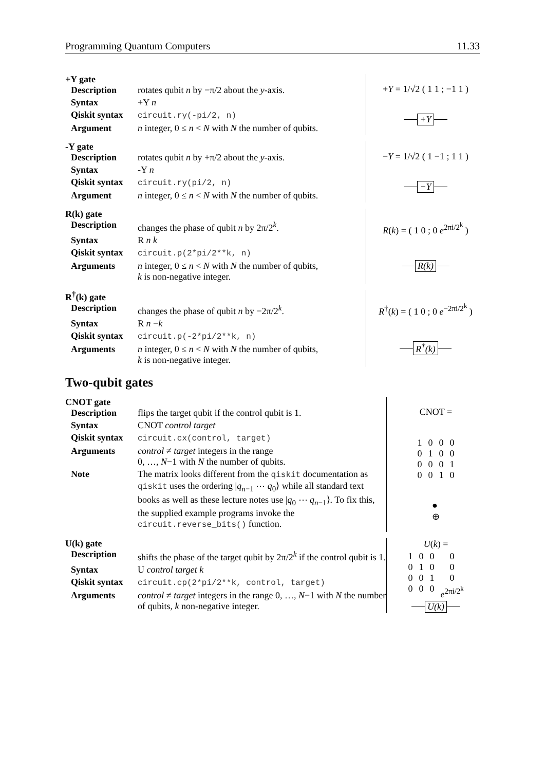Programming Quantum Computers 11.33
+Y gate
| Description | rotates qubit n by −π/2 about the y -axis. |
| Syntax | +Y n |
| Qiskit syntax | circuit.ry(-pi/2, n) |
| Argument | n integer, 0 ≤ n < N with N the number of qubits. |
+Y = 1/√2 ( 1 1 ; −1 1 )
+Y
-Y gate
| Description | rotates qubit n by +π/2 about the y -axis. |
| Syntax | -Y n |
| Qiskit syntax | circuit.ry(pi/2, n) |
| Argument | n integer, 0 ≤ n < N with N the number of qubits. |
−Y = 1/√2 ( 1 −1 ; 1 1 )
−Y
R(k) gate
| Description | changes the phase of qubit n by 2π/2<sup>k</sup>. |
| Syntax | R n k |
| Qiskit syntax | circuit.p(2*pi/2**k, n) |
| Arguments | n integer, 0 ≤ n < N with N the number of qubits, k is non-negative integer. |
R(k) = ( 1 0 ; 0 e<sup>2πi/2<sup>k</sup></sup> )
R(k)
R<sup>†</sup>(k) gate
| Description | changes the phase of qubit n by −2π/2<sup>k</sup>. |
| Syntax | R n − k |
| Qiskit syntax | circuit.p(-2*pi/2**k, n) |
| Arguments | n integer, 0 ≤ n < N with N the number of qubits, k is non-negative integer. |
R<sup>†</sup>(k) = ( 1 0 ; 0 e<sup>−2πi/2<sup>k</sup></sup> )
R<sup>†</sup>(k)
Two-qubit gates
CNOT gate
| Description | flips the target qubit if the control qubit is 1. |
| Syntax | CNOT control target |
| Qiskit syntax | circuit.cx(control, target) |
| Arguments | control ≠ target integers in the range 0, …, N −1 with N the number of qubits. |
| Note | The matrix looks different from the qiskit documentation as qiskit uses the ordering / q<sub>n−1</sub> ⋯ q<sub>0</sub>⟩ while all standard text books as well as these lecture notes use / q<sub>0</sub> ⋯ q<sub>n−1</sub>⟩. To fix this, the supplied example programs invoke the circuit.reverse_bits() function. |
CNOT =
| 1 | 0 | 0 | 0 |
| 0 | 1 | 0 | 0 |
| 0 | 0 | 0 | 1 |
| 0 | 0 | 1 | 0 |
●
⊕
U(k) gate
| Description | shifts the phase of the target qubit by 2π/2<sup>k</sup> if the control qubit is 1. |
| Syntax | U control target k |
| Qiskit syntax | circuit.cp(2*pi/2**k, control, target) |
| Arguments | control ≠ target integers in the range 0, …, N −1 with N the number of qubits, k non-negative integer. |
U(k) =
| 1 | 0 | 0 | 0 |
| 0 | 1 | 0 | 0 |
| 0 | 0 | 1 | 0 |
| 0 | 0 | 0 | e<sup>2πi/2<sup>k</sup></sup> |
U(k)